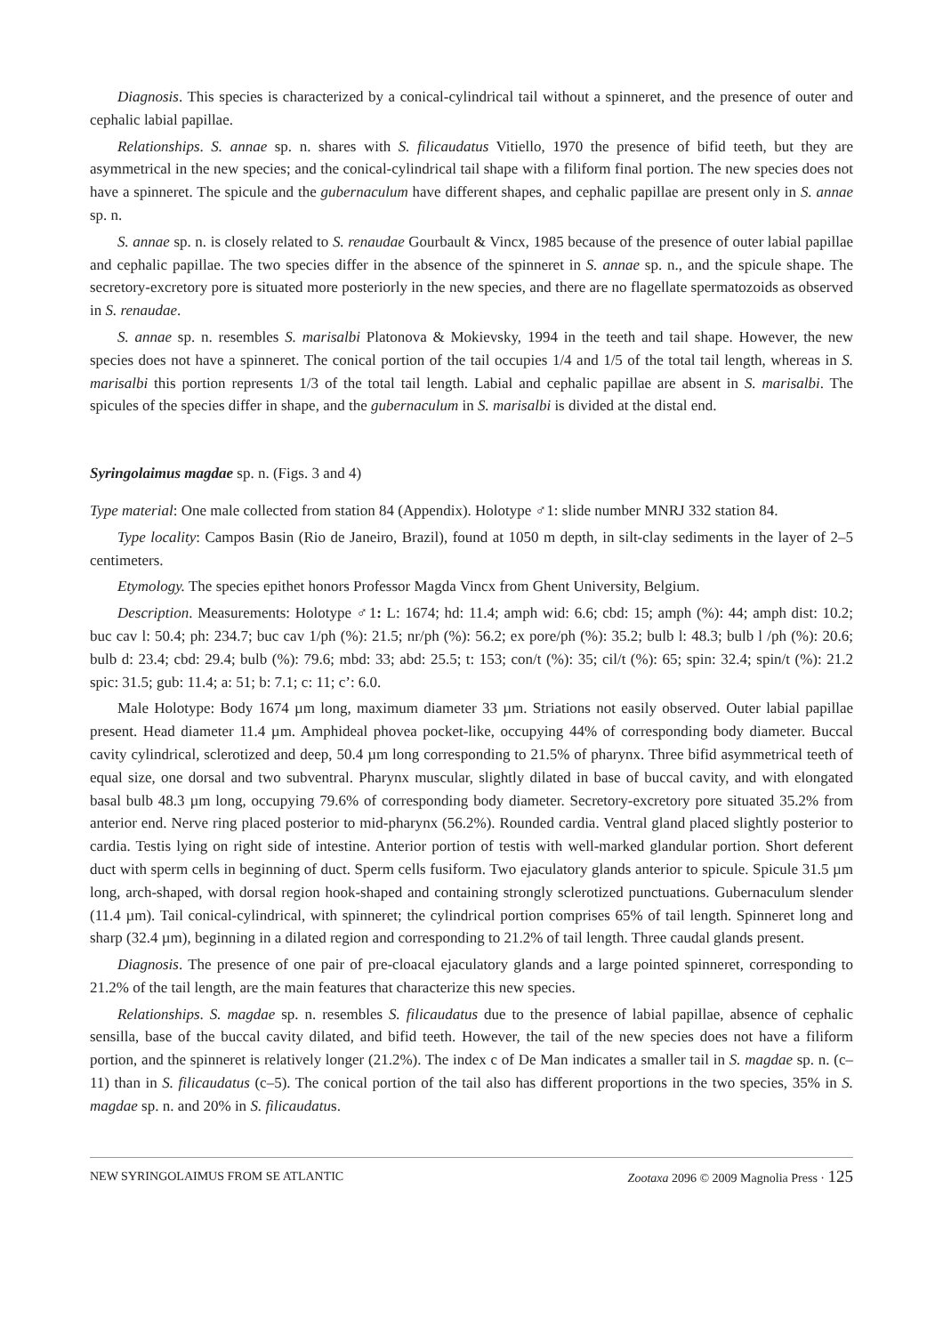Diagnosis. This species is characterized by a conical-cylindrical tail without a spinneret, and the presence of outer and cephalic labial papillae.
Relationships. S. annae sp. n. shares with S. filicaudatus Vitiello, 1970 the presence of bifid teeth, but they are asymmetrical in the new species; and the conical-cylindrical tail shape with a filiform final portion. The new species does not have a spinneret. The spicule and the gubernaculum have different shapes, and cephalic papillae are present only in S. annae sp. n.
S. annae sp. n. is closely related to S. renaudae Gourbault & Vincx, 1985 because of the presence of outer labial papillae and cephalic papillae. The two species differ in the absence of the spinneret in S. annae sp. n., and the spicule shape. The secretory-excretory pore is situated more posteriorly in the new species, and there are no flagellate spermatozoids as observed in S. renaudae.
S. annae sp. n. resembles S. marisalbi Platonova & Mokievsky, 1994 in the teeth and tail shape. However, the new species does not have a spinneret. The conical portion of the tail occupies 1/4 and 1/5 of the total tail length, whereas in S. marisalbi this portion represents 1/3 of the total tail length. Labial and cephalic papillae are absent in S. marisalbi. The spicules of the species differ in shape, and the gubernaculum in S. marisalbi is divided at the distal end.
Syringolaimus magdae sp. n. (Figs. 3 and 4)
Type material: One male collected from station 84 (Appendix). Holotype ♂1: slide number MNRJ 332 station 84.
Type locality: Campos Basin (Rio de Janeiro, Brazil), found at 1050 m depth, in silt-clay sediments in the layer of 2–5 centimeters.
Etymology. The species epithet honors Professor Magda Vincx from Ghent University, Belgium.
Description. Measurements: Holotype ♂1: L: 1674; hd: 11.4; amph wid: 6.6; cbd: 15; amph (%): 44; amph dist: 10.2; buc cav l: 50.4; ph: 234.7; buc cav 1/ph (%): 21.5; nr/ph (%): 56.2; ex pore/ph (%): 35.2; bulb l: 48.3; bulb l /ph (%): 20.6; bulb d: 23.4; cbd: 29.4; bulb (%): 79.6; mbd: 33; abd: 25.5; t: 153; con/t (%): 35; cil/t (%): 65; spin: 32.4; spin/t (%): 21.2 spic: 31.5; gub: 11.4; a: 51; b: 7.1; c: 11; c’: 6.0.
Male Holotype: Body 1674 µm long, maximum diameter 33 µm. Striations not easily observed. Outer labial papillae present. Head diameter 11.4 µm. Amphideal phovea pocket-like, occupying 44% of corresponding body diameter. Buccal cavity cylindrical, sclerotized and deep, 50.4 µm long corresponding to 21.5% of pharynx. Three bifid asymmetrical teeth of equal size, one dorsal and two subventral. Pharynx muscular, slightly dilated in base of buccal cavity, and with elongated basal bulb 48.3 µm long, occupying 79.6% of corresponding body diameter. Secretory-excretory pore situated 35.2% from anterior end. Nerve ring placed posterior to mid-pharynx (56.2%). Rounded cardia. Ventral gland placed slightly posterior to cardia. Testis lying on right side of intestine. Anterior portion of testis with well-marked glandular portion. Short deferent duct with sperm cells in beginning of duct. Sperm cells fusiform. Two ejaculatory glands anterior to spicule. Spicule 31.5 µm long, arch-shaped, with dorsal region hook-shaped and containing strongly sclerotized punctuations. Gubernaculum slender (11.4 µm). Tail conical-cylindrical, with spinneret; the cylindrical portion comprises 65% of tail length. Spinneret long and sharp (32.4 µm), beginning in a dilated region and corresponding to 21.2% of tail length. Three caudal glands present.
Diagnosis. The presence of one pair of pre-cloacal ejaculatory glands and a large pointed spinneret, corresponding to 21.2% of the tail length, are the main features that characterize this new species.
Relationships. S. magdae sp. n. resembles S. filicaudatus due to the presence of labial papillae, absence of cephalic sensilla, base of the buccal cavity dilated, and bifid teeth. However, the tail of the new species does not have a filiform portion, and the spinneret is relatively longer (21.2%). The index c of De Man indicates a smaller tail in S. magdae sp. n. (c–11) than in S. filicaudatus (c–5). The conical portion of the tail also has different proportions in the two species, 35% in S. magdae sp. n. and 20% in S. filicaudatus.
NEW SYRINGOLAIMUS FROM SE ATLANTIC Zootaxa 2096 © 2009 Magnolia Press · 125